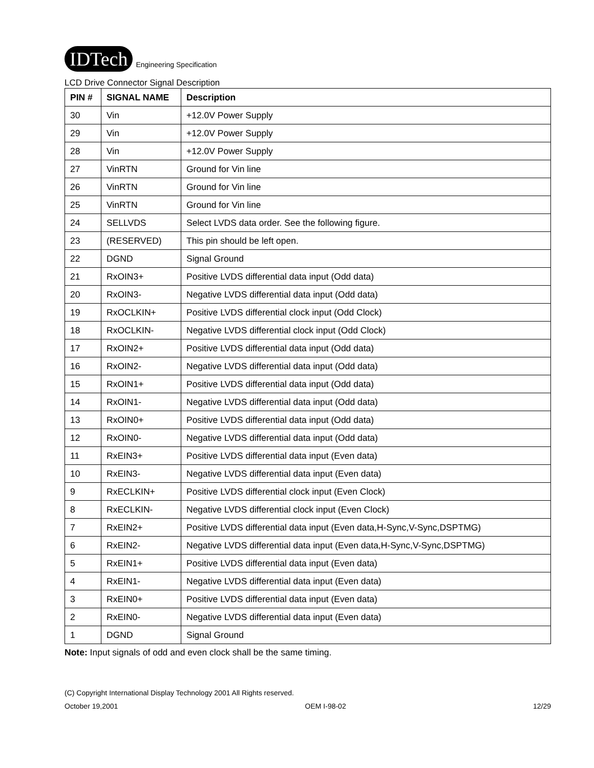IDTech Engineering Specification
LCD Drive Connector Signal Description
| PIN # | SIGNAL NAME | Description |
| --- | --- | --- |
| 30 | Vin | +12.0V Power Supply |
| 29 | Vin | +12.0V Power Supply |
| 28 | Vin | +12.0V Power Supply |
| 27 | VinRTN | Ground for Vin line |
| 26 | VinRTN | Ground for Vin line |
| 25 | VinRTN | Ground for Vin line |
| 24 | SELLVDS | Select LVDS data order. See the following figure. |
| 23 | (RESERVED) | This pin should be left open. |
| 22 | DGND | Signal Ground |
| 21 | RxOIN3+ | Positive LVDS differential data input (Odd data) |
| 20 | RxOIN3- | Negative LVDS differential data input (Odd data) |
| 19 | RxOCLKIN+ | Positive LVDS differential clock input (Odd Clock) |
| 18 | RxOCLKIN- | Negative LVDS differential clock input (Odd Clock) |
| 17 | RxOIN2+ | Positive LVDS differential data input (Odd data) |
| 16 | RxOIN2- | Negative LVDS differential data input (Odd data) |
| 15 | RxOIN1+ | Positive LVDS differential data input (Odd data) |
| 14 | RxOIN1- | Negative LVDS differential data input (Odd data) |
| 13 | RxOIN0+ | Positive LVDS differential data input (Odd data) |
| 12 | RxOIN0- | Negative LVDS differential data input (Odd data) |
| 11 | RxEIN3+ | Positive LVDS differential data input (Even data) |
| 10 | RxEIN3- | Negative LVDS differential data input (Even data) |
| 9 | RxECLKIN+ | Positive LVDS differential clock input (Even Clock) |
| 8 | RxECLKIN- | Negative LVDS differential clock input (Even Clock) |
| 7 | RxEIN2+ | Positive LVDS differential data input (Even data,H-Sync,V-Sync,DSPTMG) |
| 6 | RxEIN2- | Negative LVDS differential data input (Even data,H-Sync,V-Sync,DSPTMG) |
| 5 | RxEIN1+ | Positive LVDS differential data input (Even data) |
| 4 | RxEIN1- | Negative LVDS differential data input (Even data) |
| 3 | RxEIN0+ | Positive LVDS differential data input (Even data) |
| 2 | RxEIN0- | Negative LVDS differential data input (Even data) |
| 1 | DGND | Signal Ground |
Note: Input signals of odd and even clock shall be the same timing.
(C) Copyright International Display Technology 2001 All Rights reserved.
October 19,2001 OEM I-98-02 12/29